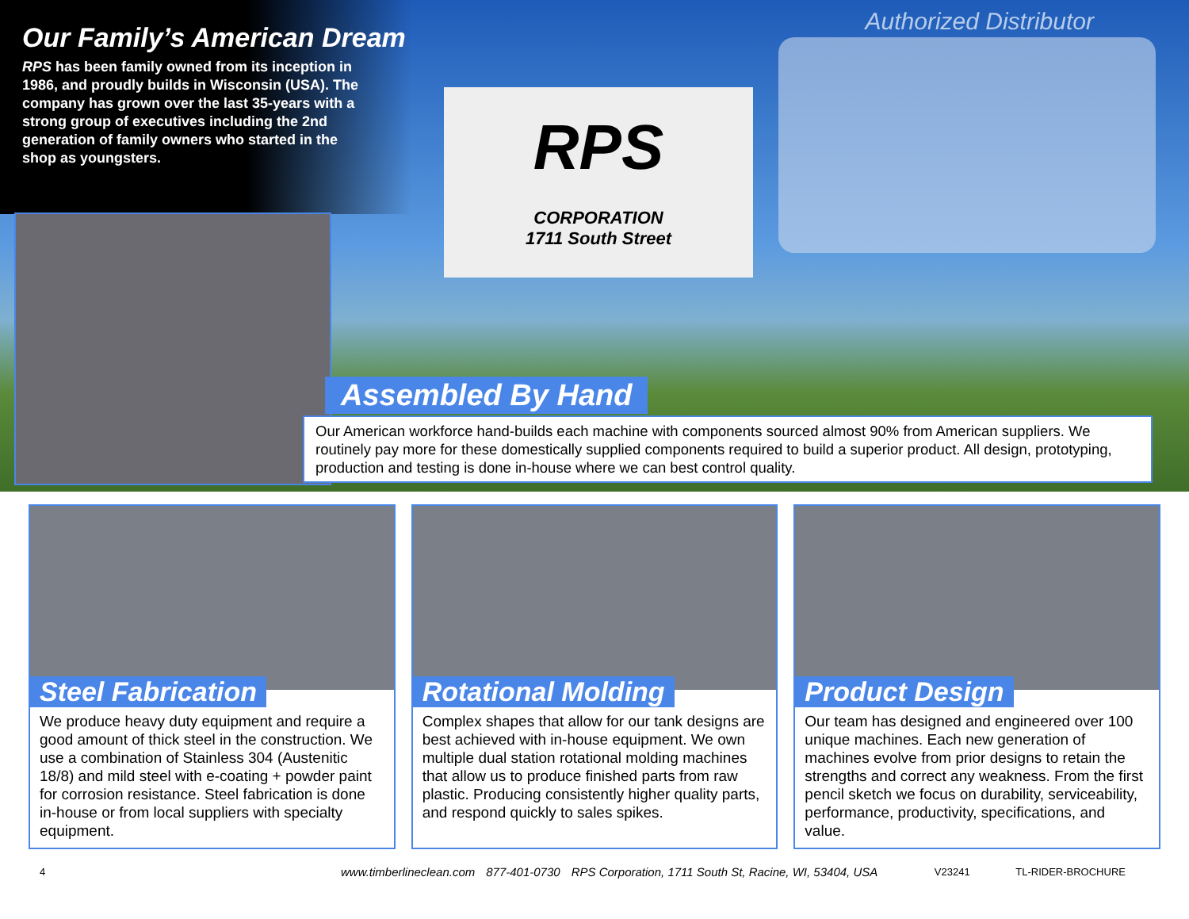Our Family’s American Dream
RPS has been family owned from its inception in 1986, and proudly builds in Wisconsin (USA). The company has grown over the last 35-years with a strong group of executives including the 2nd generation of family owners who started in the shop as youngsters.
Authorized Distributor
RPS
CORPORATION
1711 South Street
Assembled By Hand
Our American workforce hand-builds each machine with components sourced almost 90% from American suppliers. We routinely pay more for these domestically supplied components required to build a superior product. All design, prototyping, production and testing is done in-house where we can best control quality.
Steel Fabrication
We produce heavy duty equipment and require a good amount of thick steel in the construction. We use a combination of Stainless 304 (Austenitic 18/8) and mild steel with e-coating + powder paint for corrosion resistance. Steel fabrication is done in-house or from local suppliers with specialty equipment.
Rotational Molding
Complex shapes that allow for our tank designs are best achieved with in-house equipment. We own multiple dual station rotational molding machines that allow us to produce finished parts from raw plastic. Producing consistently higher quality parts, and respond quickly to sales spikes.
Product Design
Our team has designed and engineered over 100 unique machines. Each new generation of machines evolve from prior designs to retain the strengths and correct any weakness. From the first pencil sketch we focus on durability, serviceability, performance, productivity, specifications, and value.
4
www.timberlineclean.com 877-401-0730 RPS Corporation, 1711 South St, Racine, WI, 53404, USA
V23241 TL-RIDER-BROCHURE